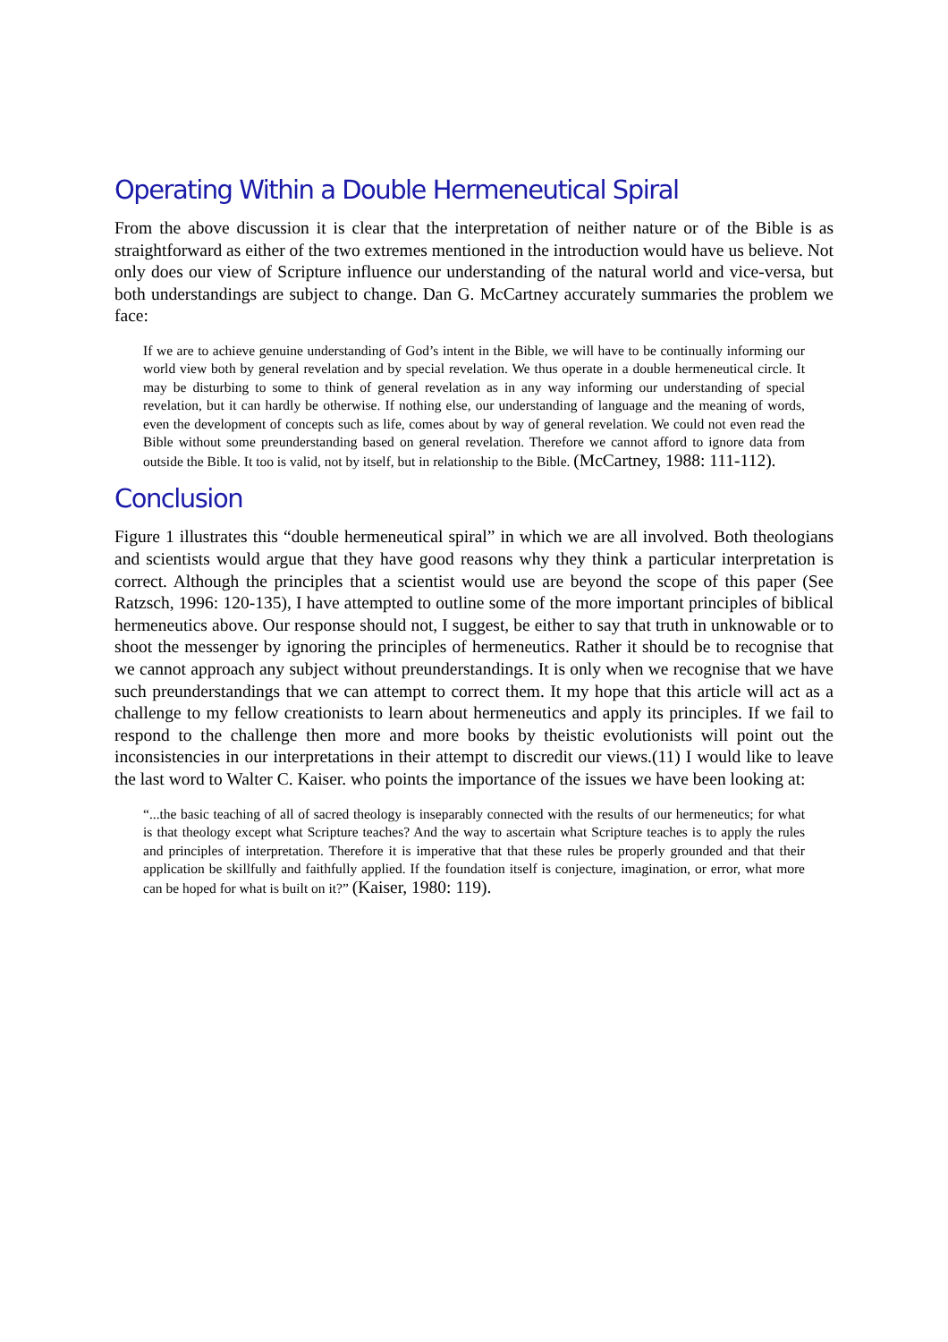Operating Within a Double Hermeneutical Spiral
From the above discussion it is clear that the interpretation of neither nature or of the Bible is as straightforward as either of the two extremes mentioned in the introduction would have us believe. Not only does our view of Scripture influence our understanding of the natural world and vice-versa, but both understandings are subject to change. Dan G. McCartney accurately summaries the problem we face:
If we are to achieve genuine understanding of God’s intent in the Bible, we will have to be continually informing our world view both by general revelation and by special revelation. We thus operate in a double hermeneutical circle. It may be disturbing to some to think of general revelation as in any way informing our understanding of special revelation, but it can hardly be otherwise. If nothing else, our understanding of language and the meaning of words, even the development of concepts such as life, comes about by way of general revelation. We could not even read the Bible without some preunderstanding based on general revelation. Therefore we cannot afford to ignore data from outside the Bible. It too is valid, not by itself, but in relationship to the Bible. (McCartney, 1988: 111-112).
Conclusion
Figure 1 illustrates this “double hermeneutical spiral” in which we are all involved. Both theologians and scientists would argue that they have good reasons why they think a particular interpretation is correct. Although the principles that a scientist would use are beyond the scope of this paper (See Ratzsch, 1996: 120-135), I have attempted to outline some of the more important principles of biblical hermeneutics above. Our response should not, I suggest, be either to say that truth in unknowable or to shoot the messenger by ignoring the principles of hermeneutics. Rather it should be to recognise that we cannot approach any subject without preunderstandings. It is only when we recognise that we have such preunderstandings that we can attempt to correct them. It my hope that this article will act as a challenge to my fellow creationists to learn about hermeneutics and apply its principles. If we fail to respond to the challenge then more and more books by theistic evolutionists will point out the inconsistencies in our interpretations in their attempt to discredit our views.(11) I would like to leave the last word to Walter C. Kaiser. who points the importance of the issues we have been looking at:
“...the basic teaching of all of sacred theology is inseparably connected with the results of our hermeneutics; for what is that theology except what Scripture teaches? And the way to ascertain what Scripture teaches is to apply the rules and principles of interpretation. Therefore it is imperative that that these rules be properly grounded and that their application be skillfully and faithfully applied. If the foundation itself is conjecture, imagination, or error, what more can be hoped for what is built on it?” (Kaiser, 1980: 119).